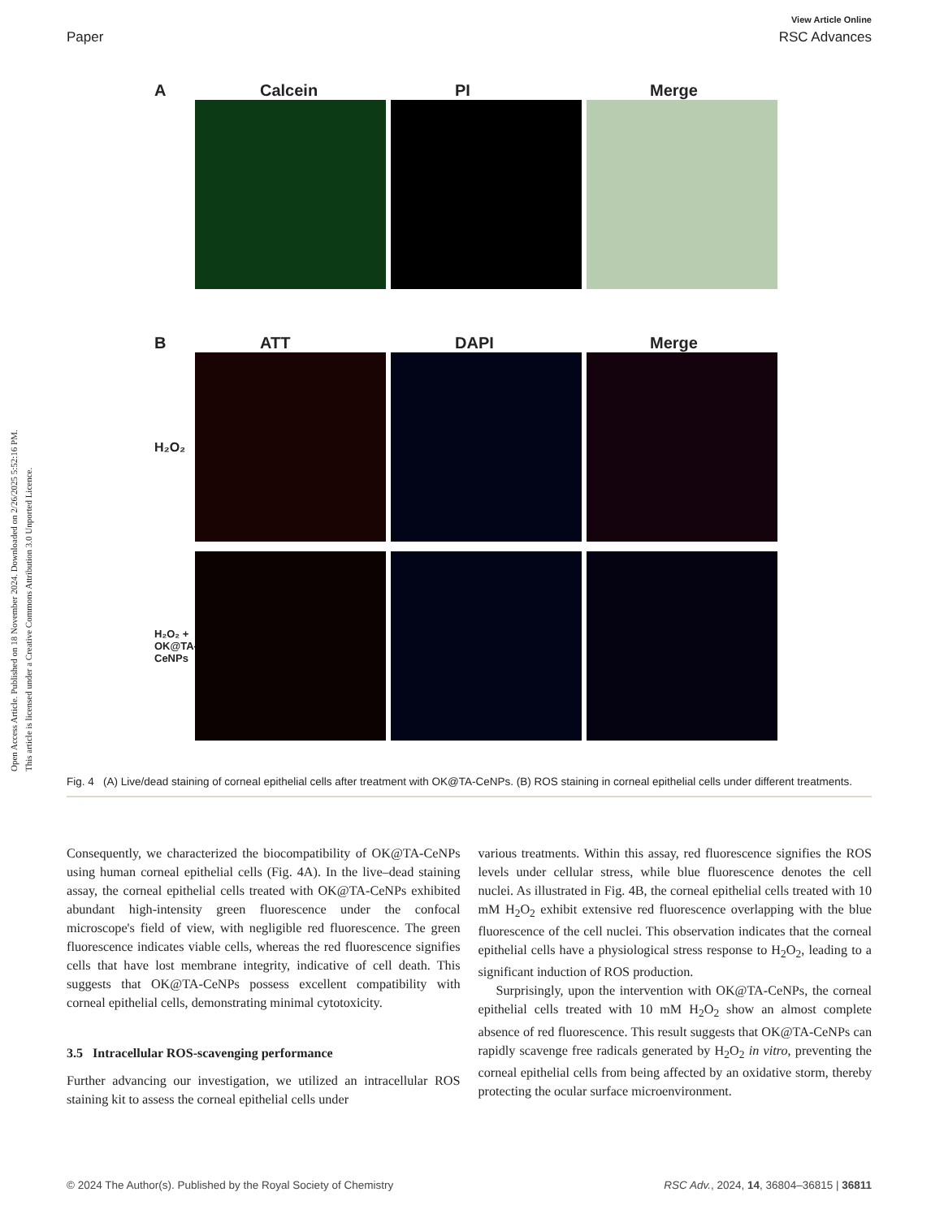Open Access Article. Published on 18 November 2024. Downloaded on 2/26/2025 5:52:16 PM.
This article is licensed under a Creative Commons Attribution 3.0 Unported Licence.
View Article Online
Paper RSC Advances
A Calcein PI Merge
B ATT DAPI Merge
H₂O₂
H₂O₂ + OK@TA-CeNPs
Fig. 4 (A) Live/dead staining of corneal epithelial cells after treatment with OK@TA-CeNPs. (B) ROS staining in corneal epithelial cells under different treatments.
Consequently, we characterized the biocompatibility of OK@TA-CeNPs using human corneal epithelial cells (Fig. 4A). In the live–dead staining assay, the corneal epithelial cells treated with OK@TA-CeNPs exhibited abundant high-intensity green fluorescence under the confocal microscope's field of view, with negligible red fluorescence. The green fluorescence indicates viable cells, whereas the red fluorescence signifies cells that have lost membrane integrity, indicative of cell death. This suggests that OK@TA-CeNPs possess excellent compatibility with corneal epithelial cells, demonstrating minimal cytotoxicity.
3.5 Intracellular ROS-scavenging performance
Further advancing our investigation, we utilized an intracellular ROS staining kit to assess the corneal epithelial cells under
various treatments. Within this assay, red fluorescence signifies the ROS levels under cellular stress, while blue fluorescence denotes the cell nuclei. As illustrated in Fig. 4B, the corneal epithelial cells treated with 10 mM H<sub>2</sub>O<sub>2</sub> exhibit extensive red fluorescence overlapping with the blue fluorescence of the cell nuclei. This observation indicates that the corneal epithelial cells have a physiological stress response to H<sub>2</sub>O<sub>2</sub>, leading to a significant induction of ROS production.
Surprisingly, upon the intervention with OK@TA-CeNPs, the corneal epithelial cells treated with 10 mM H<sub>2</sub>O<sub>2</sub> show an almost complete absence of red fluorescence. This result suggests that OK@TA-CeNPs can rapidly scavenge free radicals generated by H<sub>2</sub>O<sub>2</sub> in vitro, preventing the corneal epithelial cells from being affected by an oxidative storm, thereby protecting the ocular surface microenvironment.
© 2024 The Author(s). Published by the Royal Society of Chemistry RSC Adv., 2024, 14, 36804–36815 | 36811